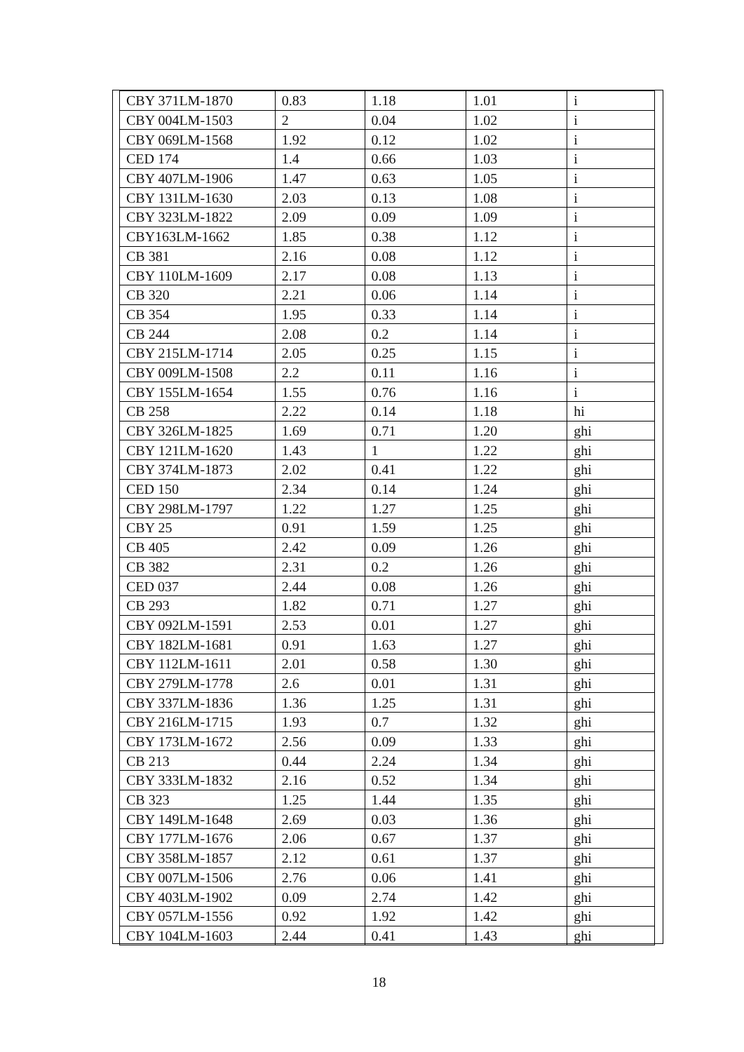| CBY 371LM-1870 | 0.83 | 1.18 | 1.01 | i |
| CBY 004LM-1503 | 2 | 0.04 | 1.02 | i |
| CBY 069LM-1568 | 1.92 | 0.12 | 1.02 | i |
| CED 174 | 1.4 | 0.66 | 1.03 | i |
| CBY 407LM-1906 | 1.47 | 0.63 | 1.05 | i |
| CBY 131LM-1630 | 2.03 | 0.13 | 1.08 | i |
| CBY 323LM-1822 | 2.09 | 0.09 | 1.09 | i |
| CBY163LM-1662 | 1.85 | 0.38 | 1.12 | i |
| CB 381 | 2.16 | 0.08 | 1.12 | i |
| CBY 110LM-1609 | 2.17 | 0.08 | 1.13 | i |
| CB 320 | 2.21 | 0.06 | 1.14 | i |
| CB 354 | 1.95 | 0.33 | 1.14 | i |
| CB 244 | 2.08 | 0.2 | 1.14 | i |
| CBY 215LM-1714 | 2.05 | 0.25 | 1.15 | i |
| CBY 009LM-1508 | 2.2 | 0.11 | 1.16 | i |
| CBY 155LM-1654 | 1.55 | 0.76 | 1.16 | i |
| CB 258 | 2.22 | 0.14 | 1.18 | hi |
| CBY 326LM-1825 | 1.69 | 0.71 | 1.20 | ghi |
| CBY 121LM-1620 | 1.43 | 1 | 1.22 | ghi |
| CBY 374LM-1873 | 2.02 | 0.41 | 1.22 | ghi |
| CED 150 | 2.34 | 0.14 | 1.24 | ghi |
| CBY 298LM-1797 | 1.22 | 1.27 | 1.25 | ghi |
| CBY 25 | 0.91 | 1.59 | 1.25 | ghi |
| CB 405 | 2.42 | 0.09 | 1.26 | ghi |
| CB 382 | 2.31 | 0.2 | 1.26 | ghi |
| CED 037 | 2.44 | 0.08 | 1.26 | ghi |
| CB 293 | 1.82 | 0.71 | 1.27 | ghi |
| CBY 092LM-1591 | 2.53 | 0.01 | 1.27 | ghi |
| CBY 182LM-1681 | 0.91 | 1.63 | 1.27 | ghi |
| CBY 112LM-1611 | 2.01 | 0.58 | 1.30 | ghi |
| CBY 279LM-1778 | 2.6 | 0.01 | 1.31 | ghi |
| CBY 337LM-1836 | 1.36 | 1.25 | 1.31 | ghi |
| CBY 216LM-1715 | 1.93 | 0.7 | 1.32 | ghi |
| CBY 173LM-1672 | 2.56 | 0.09 | 1.33 | ghi |
| CB 213 | 0.44 | 2.24 | 1.34 | ghi |
| CBY 333LM-1832 | 2.16 | 0.52 | 1.34 | ghi |
| CB 323 | 1.25 | 1.44 | 1.35 | ghi |
| CBY 149LM-1648 | 2.69 | 0.03 | 1.36 | ghi |
| CBY 177LM-1676 | 2.06 | 0.67 | 1.37 | ghi |
| CBY 358LM-1857 | 2.12 | 0.61 | 1.37 | ghi |
| CBY 007LM-1506 | 2.76 | 0.06 | 1.41 | ghi |
| CBY 403LM-1902 | 0.09 | 2.74 | 1.42 | ghi |
| CBY 057LM-1556 | 0.92 | 1.92 | 1.42 | ghi |
| CBY 104LM-1603 | 2.44 | 0.41 | 1.43 | ghi |
18